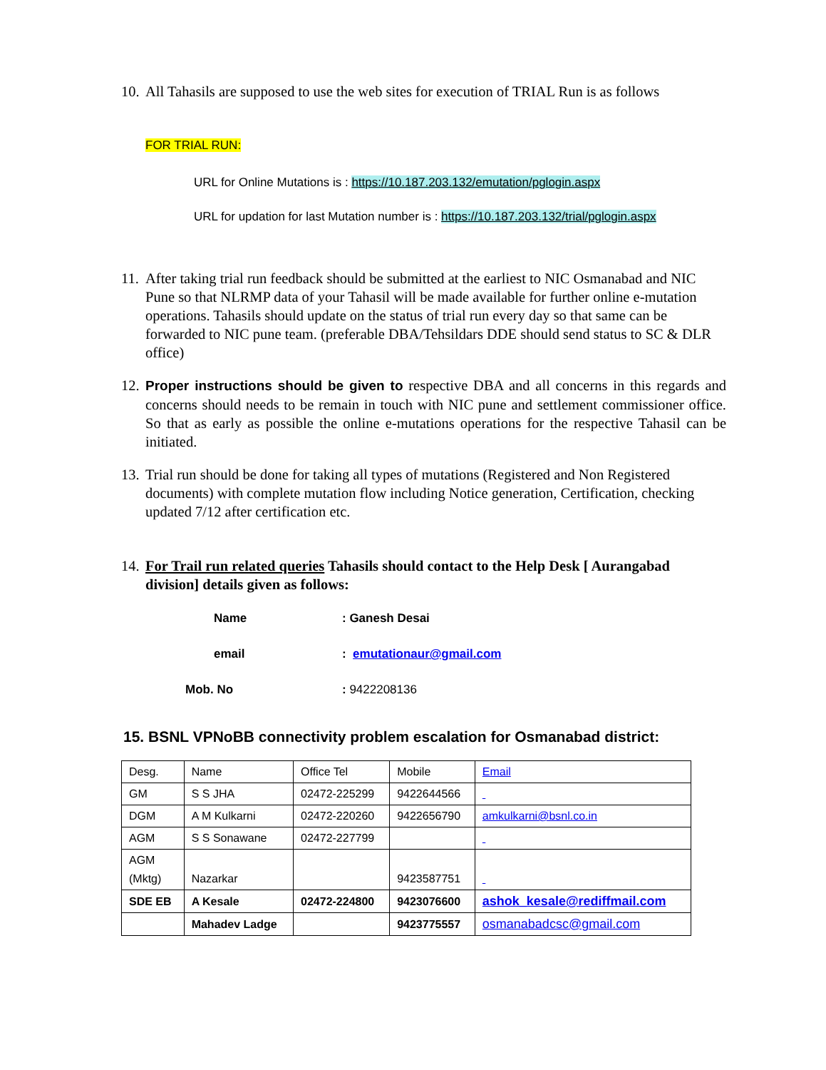10. All Tahasils are supposed to use the web sites for execution of TRIAL Run is as follows
FOR TRIAL RUN:
URL for Online Mutations is : https://10.187.203.132/emutation/pglogin.aspx
URL for updation for last Mutation number is : https://10.187.203.132/trial/pglogin.aspx
11. After taking trial run feedback should be submitted at the earliest to NIC Osmanabad and NIC Pune so that NLRMP data of your Tahasil will be made available for further online e-mutation operations. Tahasils should update on the status of trial run every day so that same can be forwarded to NIC pune team. (preferable DBA/Tehsildars DDE should send status to SC & DLR office)
12. Proper instructions should be given to respective DBA and all concerns in this regards and concerns should needs to be remain in touch with NIC pune and settlement commissioner office. So that as early as possible the online e-mutations operations for the respective Tahasil can be initiated.
13. Trial run should be done for taking all types of mutations (Registered and Non Registered documents) with complete mutation flow including Notice generation, Certification, checking updated 7/12 after certification etc.
14. For Trail run related queries Tahasils should contact to the Help Desk [ Aurangabad division] details given as follows:
Name: Ganesh Desai
email: emutationaur@gmail.com
Mob. No: 9422208136
15. BSNL VPNoBB connectivity problem escalation for Osmanabad district:
| Desg. | Name | Office Tel | Mobile | Email |
| GM | S S JHA | 02472-225299 | 9422644566 | |
| DGM | A M Kulkarni | 02472-220260 | 9422656790 | amkulkarni@bsnl.co.in |
| AGM | S S Sonawane | 02472-227799 | | |
| AGM (Mktg) | Nazarkar | | 9423587751 | |
| SDE EB | A Kesale | 02472-224800 | 9423076600 | ashok_kesale@rediffmail.com |
| | Mahadev Ladge | | 9423775557 | osmanabadcsc@gmail.com |